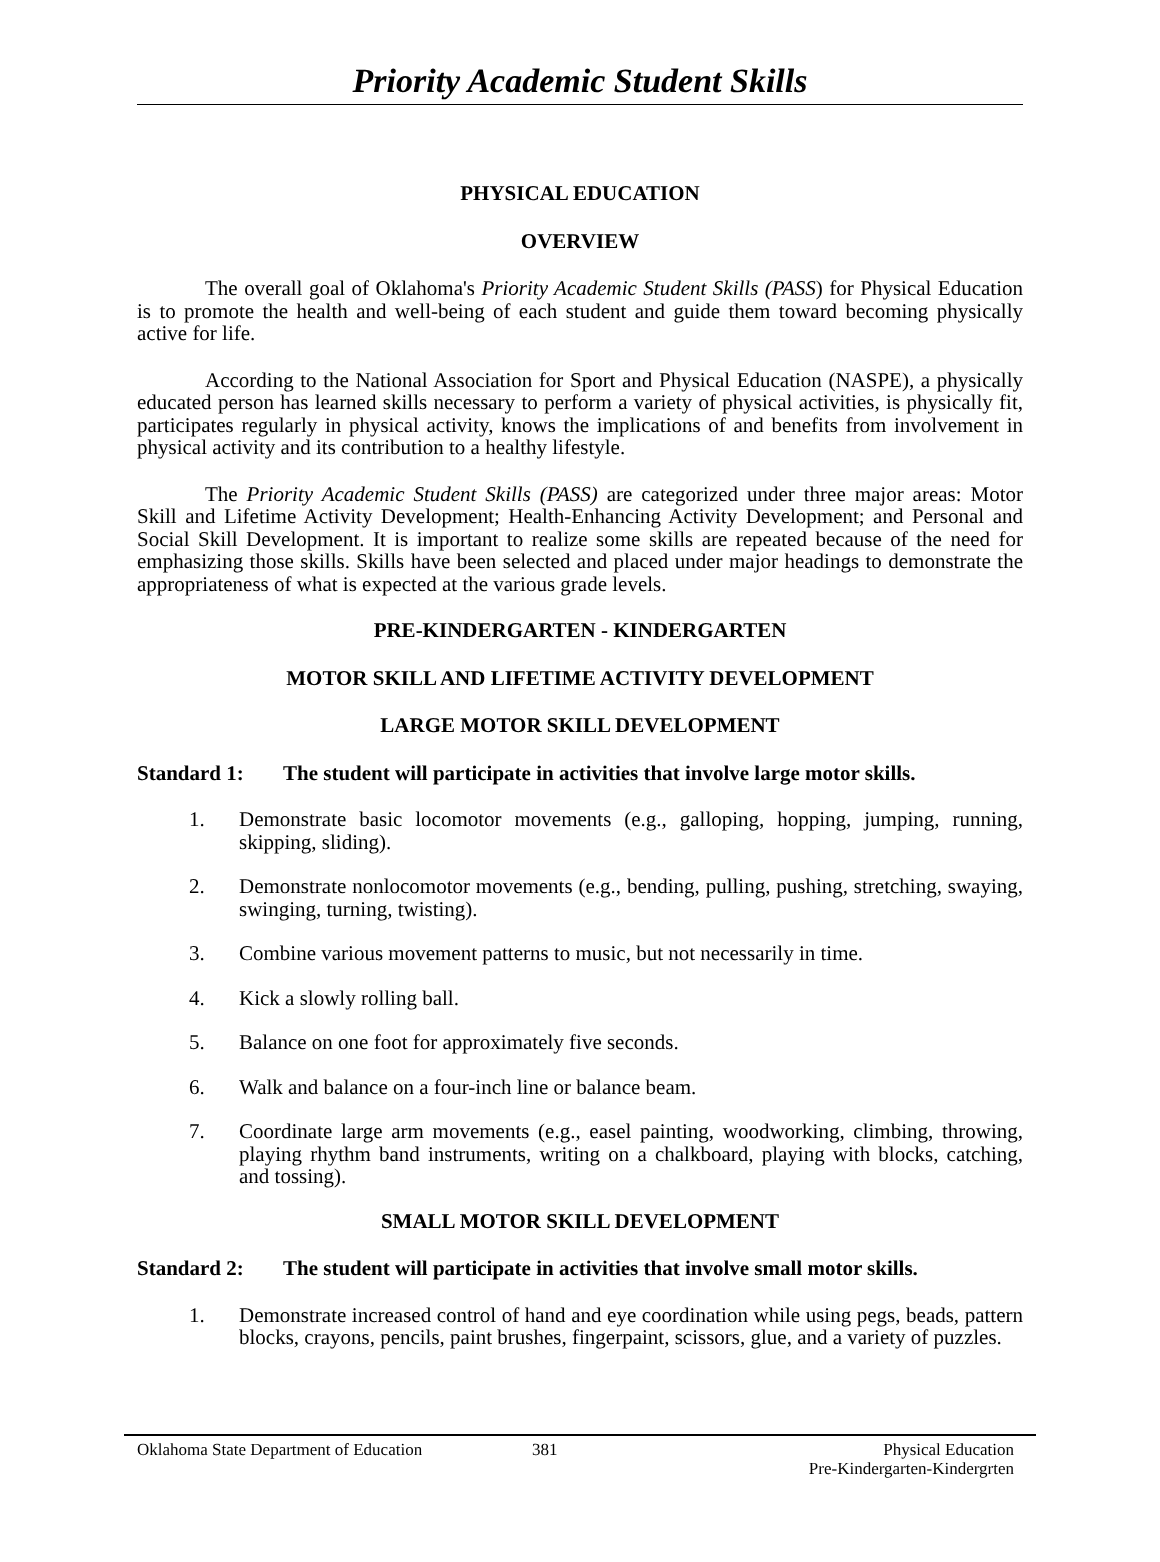Priority Academic Student Skills
PHYSICAL EDUCATION
OVERVIEW
The overall goal of Oklahoma's Priority Academic Student Skills (PASS) for Physical Education is to promote the health and well-being of each student and guide them toward becoming physically active for life.
According to the National Association for Sport and Physical Education (NASPE), a physically educated person has learned skills necessary to perform a variety of physical activities, is physically fit, participates regularly in physical activity, knows the implications of and benefits from involvement in physical activity and its contribution to a healthy lifestyle.
The Priority Academic Student Skills (PASS) are categorized under three major areas: Motor Skill and Lifetime Activity Development; Health-Enhancing Activity Development; and Personal and Social Skill Development. It is important to realize some skills are repeated because of the need for emphasizing those skills. Skills have been selected and placed under major headings to demonstrate the appropriateness of what is expected at the various grade levels.
PRE-KINDERGARTEN - KINDERGARTEN
MOTOR SKILL AND LIFETIME ACTIVITY DEVELOPMENT
LARGE MOTOR SKILL DEVELOPMENT
Standard 1: The student will participate in activities that involve large motor skills.
1. Demonstrate basic locomotor movements (e.g., galloping, hopping, jumping, running, skipping, sliding).
2. Demonstrate nonlocomotor movements (e.g., bending, pulling, pushing, stretching, swaying, swinging, turning, twisting).
3. Combine various movement patterns to music, but not necessarily in time.
4. Kick a slowly rolling ball.
5. Balance on one foot for approximately five seconds.
6. Walk and balance on a four-inch line or balance beam.
7. Coordinate large arm movements (e.g., easel painting, woodworking, climbing, throwing, playing rhythm band instruments, writing on a chalkboard, playing with blocks, catching, and tossing).
SMALL MOTOR SKILL DEVELOPMENT
Standard 2: The student will participate in activities that involve small motor skills.
1. Demonstrate increased control of hand and eye coordination while using pegs, beads, pattern blocks, crayons, pencils, paint brushes, fingerpaint, scissors, glue, and a variety of puzzles.
Oklahoma State Department of Education 381 Physical Education
Pre-Kindergarten-Kindergrten